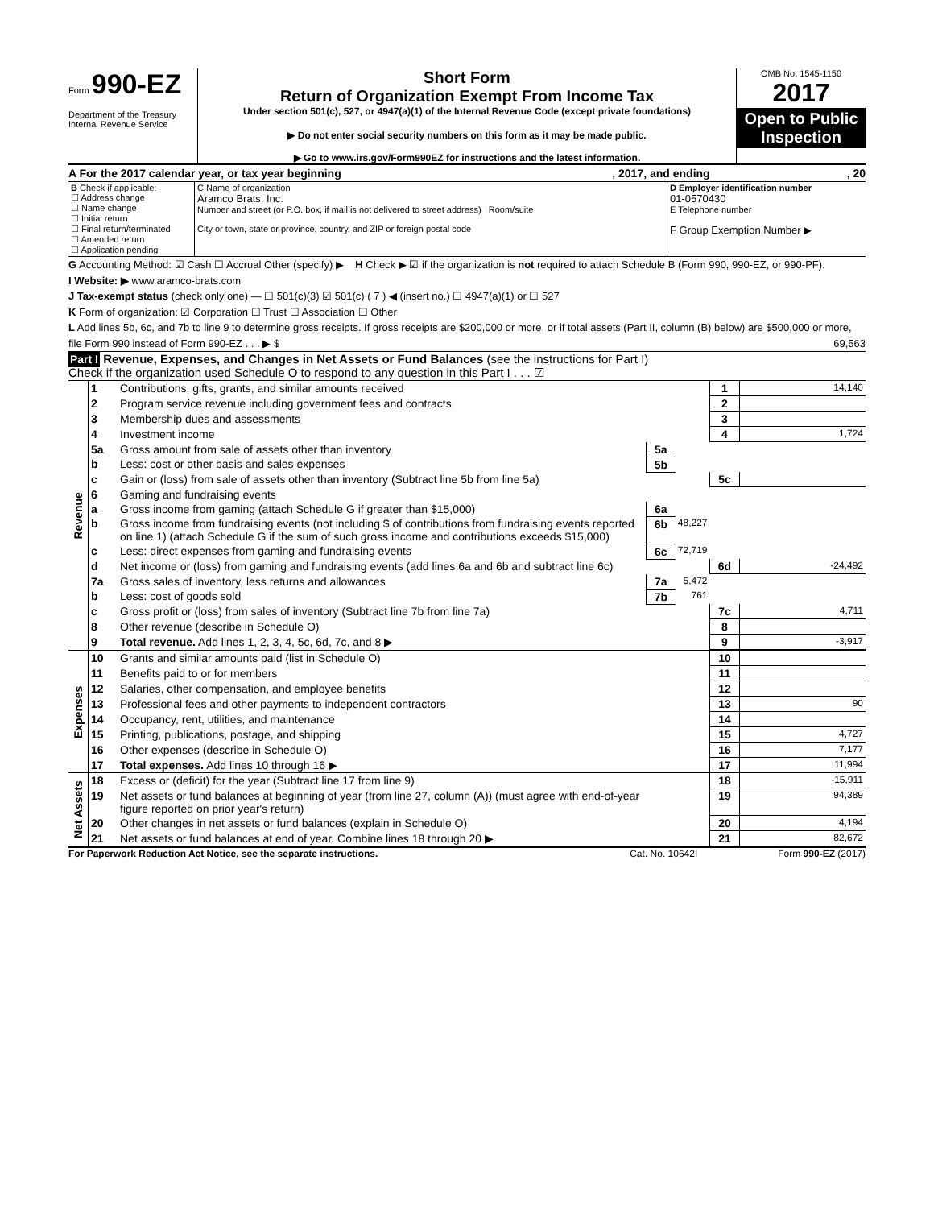Form 990-EZ
Department of the Treasury
Internal Revenue Service
Short Form
Return of Organization Exempt From Income Tax
Under section 501(c), 527, or 4947(a)(1) of the Internal Revenue Code (except private foundations)
▶ Do not enter social security numbers on this form as it may be made public.
▶ Go to www.irs.gov/Form990EZ for instructions and the latest information.
OMB No. 1545-1150
2017
Open to Public Inspection
A For the 2017 calendar year, or tax year beginning, 2017, and ending, 20
| B Check if applicable: ☐ Address change ☐ Name change ☐ Initial return ☐ Final return/terminated ☐ Amended return ☐ Application pending | C Name of organization Aramco Brats, Inc. Number and street (or P.O. box, if mail is not delivered to street address) Room/suite City or town, state or province, country, and ZIP or foreign postal code | D Employer identification number 01-0570430 E Telephone number F Group Exemption Number ▶ |
G Accounting Method: ☑ Cash ☐ Accrual Other (specify) ▶ H Check ▶ ☑ if the organization is not required to attach Schedule B (Form 990, 990-EZ, or 990-PF).
I Website: ▶ www.aramco-brats.com
J Tax-exempt status (check only one) — ☐ 501(c)(3) ☑ 501(c) ( 7 ) ◀ (insert no.) ☐ 4947(a)(1) or ☐ 527
K Form of organization: ☑ Corporation ☐ Trust ☐ Association ☐ Other
L Add lines 5b, 6c, and 7b to line 9 to determine gross receipts. If gross receipts are $200,000 or more, or if total assets (Part II, column (B) below) are $500,000 or more, file Form 990 instead of Form 990-EZ . . . ▶ $ 69,563
Part I Revenue, Expenses, and Changes in Net Assets or Fund Balances (see the instructions for Part I)
Check if the organization used Schedule O to respond to any question in this Part I . . . ☑
| Revenue | 1 | Contributions, gifts, grants, and similar amounts received | | | 1 | 14,140 |
| | 2 | Program service revenue including government fees and contracts | | | 2 | |
| | 3 | Membership dues and assessments | | | 3 | |
| | 4 | Investment income | | | 4 | 1,724 |
| | 5a | Gross amount from sale of assets other than inventory | 5a | | | |
| | b | Less: cost or other basis and sales expenses | 5b | | | |
| | c | Gain or (loss) from sale of assets other than inventory (Subtract line 5b from line 5a) | | | 5c | |
| | 6 | Gaming and fundraising events | | | | |
| | a | Gross income from gaming (attach Schedule G if greater than $15,000) | 6a | | | |
| | b | Gross income from fundraising events (not including $ of contributions from fundraising events reported on line 1) (attach Schedule G if the sum of such gross income and contributions exceeds $15,000) | 6b | 48,227 | | |
| | c | Less: direct expenses from gaming and fundraising events | 6c | 72,719 | | |
| | d | Net income or (loss) from gaming and fundraising events (add lines 6a and 6b and subtract line 6c) | | | 6d | -24,492 |
| | 7a | Gross sales of inventory, less returns and allowances | 7a | 5,472 | | |
| | b | Less: cost of goods sold | 7b | 761 | | |
| | c | Gross profit or (loss) from sales of inventory (Subtract line 7b from line 7a) | | | 7c | 4,711 |
| | 8 | Other revenue (describe in Schedule O) | | | 8 | |
| | 9 | Total revenue. Add lines 1, 2, 3, 4, 5c, 6d, 7c, and 8 ▶ | | | 9 | -3,917 |
| Expenses | 10 | Grants and similar amounts paid (list in Schedule O) | | | 10 | |
| | 11 | Benefits paid to or for members | | | 11 | |
| | 12 | Salaries, other compensation, and employee benefits | | | 12 | |
| | 13 | Professional fees and other payments to independent contractors | | | 13 | 90 |
| | 14 | Occupancy, rent, utilities, and maintenance | | | 14 | |
| | 15 | Printing, publications, postage, and shipping | | | 15 | 4,727 |
| | 16 | Other expenses (describe in Schedule O) | | | 16 | 7,177 |
| | 17 | Total expenses. Add lines 10 through 16 ▶ | | | 17 | 11,994 |
| Net Assets | 18 | Excess or (deficit) for the year (Subtract line 17 from line 9) | | | 18 | -15,911 |
| | 19 | Net assets or fund balances at beginning of year (from line 27, column (A)) (must agree with end-of-year figure reported on prior year's return) | | | 19 | 94,389 |
| | 20 | Other changes in net assets or fund balances (explain in Schedule O) | | | 20 | 4,194 |
| | 21 | Net assets or fund balances at end of year. Combine lines 18 through 20 ▶ | | | 21 | 82,672 |
For Paperwork Reduction Act Notice, see the separate instructions. Cat. No. 10642I Form 990-EZ (2017)